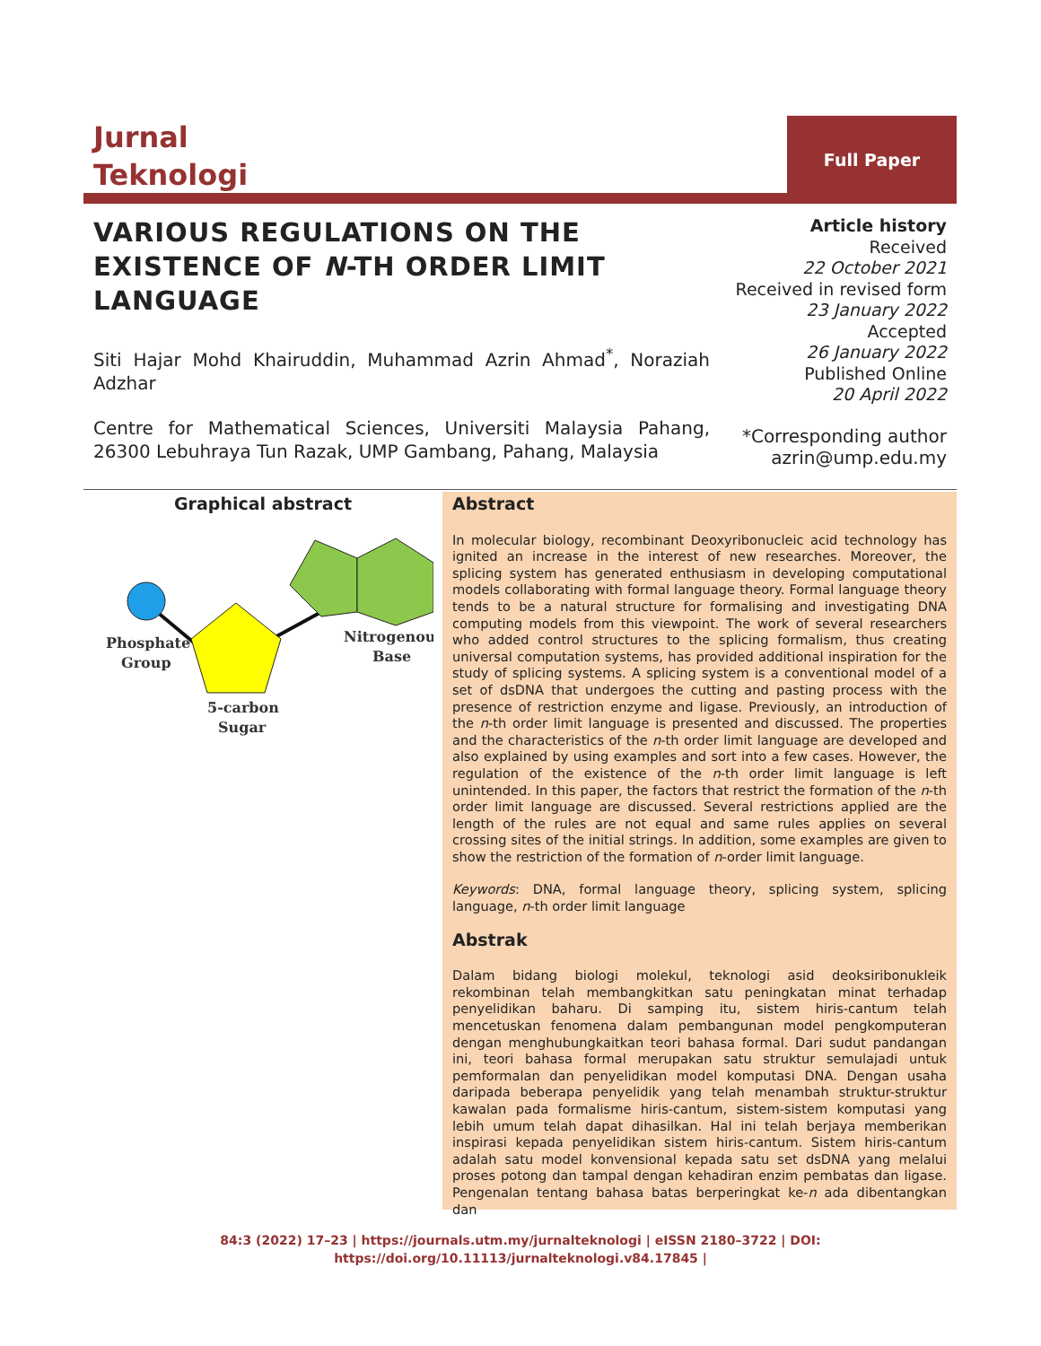Jurnal
Teknologi
Full Paper
VARIOUS REGULATIONS ON THE EXISTENCE OF N-TH ORDER LIMIT LANGUAGE
Siti Hajar Mohd Khairuddin, Muhammad Azrin Ahmad<sup>*</sup>, Noraziah Adzhar
Centre for Mathematical Sciences, Universiti Malaysia Pahang, 26300 Lebuhraya Tun Razak, UMP Gambang, Pahang, Malaysia
Article history
Received
22 October 2021
Received in revised form
23 January 2022
Accepted
26 January 2022
Published Online
20 April 2022
*Corresponding author
azrin@ump.edu.my
Graphical abstract
Phosphate
Group
Nitrogenous
Base
5-carbon
Sugar
Abstract
In molecular biology, recombinant Deoxyribonucleic acid technology has ignited an increase in the interest of new researches. Moreover, the splicing system has generated enthusiasm in developing computational models collaborating with formal language theory. Formal language theory tends to be a natural structure for formalising and investigating DNA computing models from this viewpoint. The work of several researchers who added control structures to the splicing formalism, thus creating universal computation systems, has provided additional inspiration for the study of splicing systems. A splicing system is a conventional model of a set of dsDNA that undergoes the cutting and pasting process with the presence of restriction enzyme and ligase. Previously, an introduction of the n-th order limit language is presented and discussed. The properties and the characteristics of the n-th order limit language are developed and also explained by using examples and sort into a few cases. However, the regulation of the existence of the n-th order limit language is left unintended. In this paper, the factors that restrict the formation of the n-th order limit language are discussed. Several restrictions applied are the length of the rules are not equal and same rules applies on several crossing sites of the initial strings. In addition, some examples are given to show the restriction of the formation of n-order limit language.
Keywords: DNA, formal language theory, splicing system, splicing language, n-th order limit language
Abstrak
Dalam bidang biologi molekul, teknologi asid deoksiribonukleik rekombinan telah membangkitkan satu peningkatan minat terhadap penyelidikan baharu. Di samping itu, sistem hiris-cantum telah mencetuskan fenomena dalam pembangunan model pengkomputeran dengan menghubungkaitkan teori bahasa formal. Dari sudut pandangan ini, teori bahasa formal merupakan satu struktur semulajadi untuk pemformalan dan penyelidikan model komputasi DNA. Dengan usaha daripada beberapa penyelidik yang telah menambah struktur-struktur kawalan pada formalisme hiris-cantum, sistem-sistem komputasi yang lebih umum telah dapat dihasilkan. Hal ini telah berjaya memberikan inspirasi kepada penyelidikan sistem hiris-cantum. Sistem hiris-cantum adalah satu model konvensional kepada satu set dsDNA yang melalui proses potong dan tampal dengan kehadiran enzim pembatas dan ligase. Pengenalan tentang bahasa batas berperingkat ke-n ada dibentangkan dan
84:3 (2022) 17–23 | https://journals.utm.my/jurnalteknologi | eISSN 2180–3722 | DOI:
https://doi.org/10.11113/jurnalteknologi.v84.17845 |